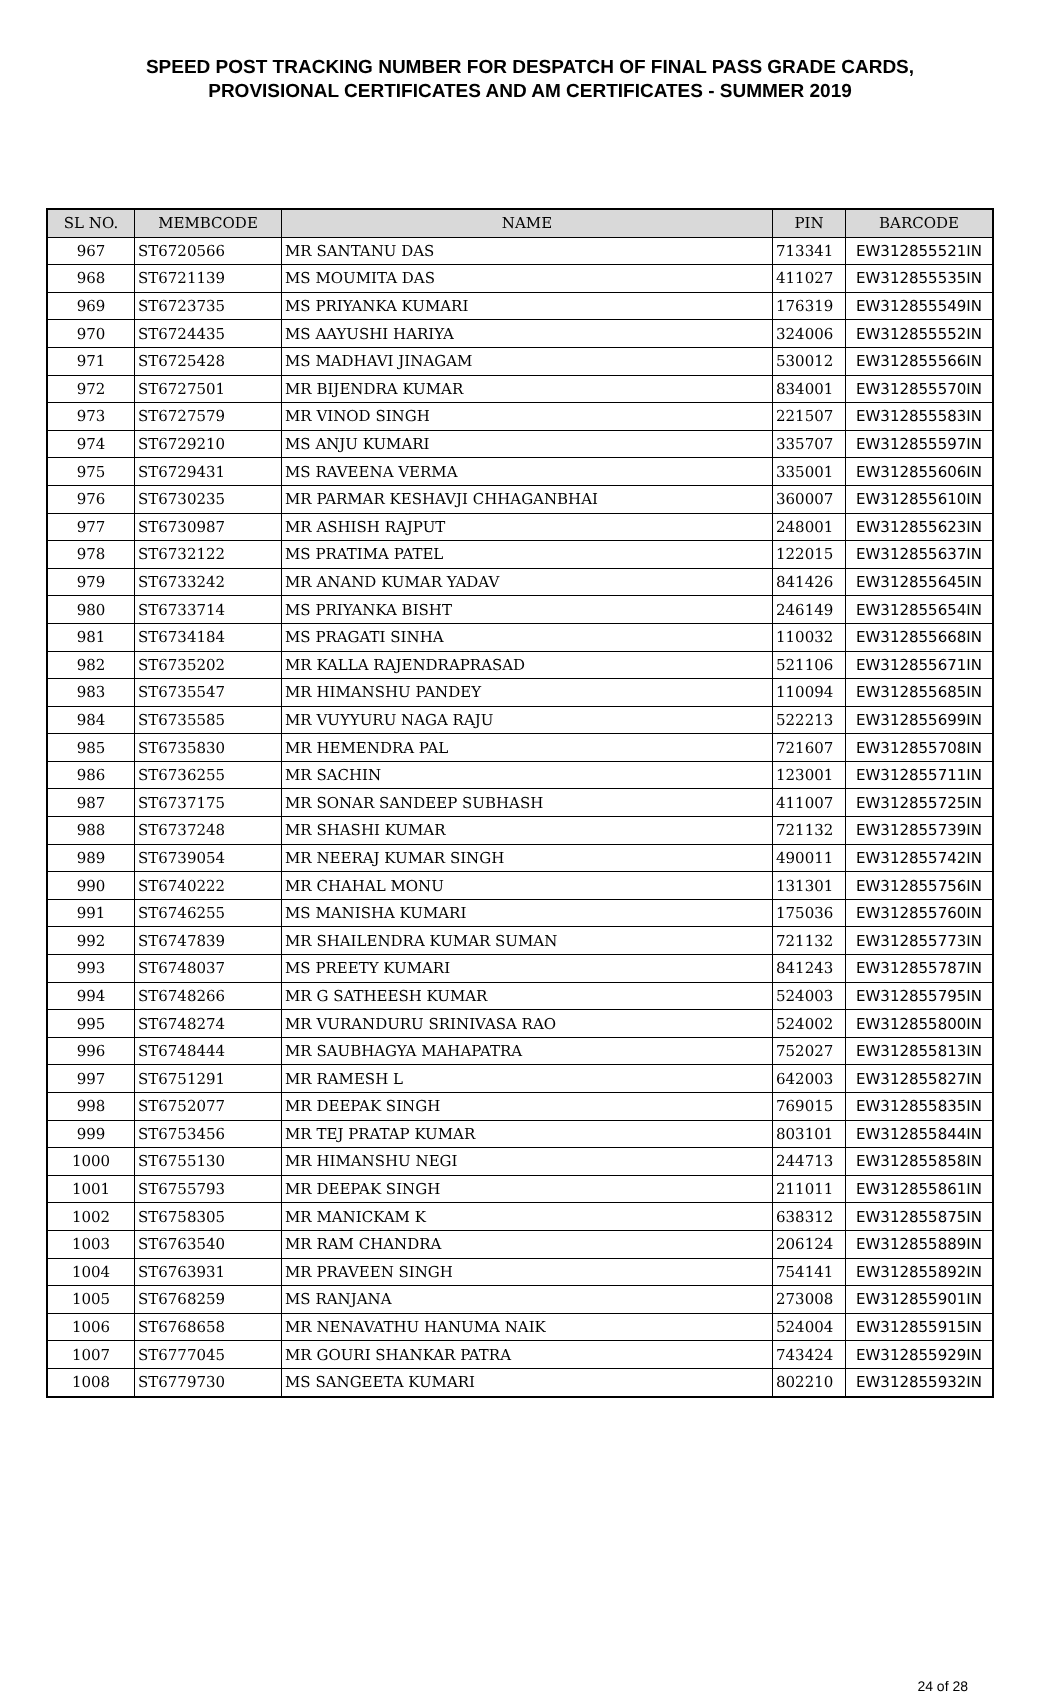SPEED POST TRACKING NUMBER FOR DESPATCH OF FINAL PASS GRADE CARDS,
PROVISIONAL CERTIFICATES AND AM CERTIFICATES - SUMMER 2019
| SL NO. | MEMBCODE | NAME | PIN | BARCODE |
| --- | --- | --- | --- | --- |
| 967 | ST6720566 | MR SANTANU DAS | 713341 | EW312855521IN |
| 968 | ST6721139 | MS MOUMITA DAS | 411027 | EW312855535IN |
| 969 | ST6723735 | MS PRIYANKA KUMARI | 176319 | EW312855549IN |
| 970 | ST6724435 | MS AAYUSHI HARIYA | 324006 | EW312855552IN |
| 971 | ST6725428 | MS MADHAVI JINAGAM | 530012 | EW312855566IN |
| 972 | ST6727501 | MR BIJENDRA KUMAR | 834001 | EW312855570IN |
| 973 | ST6727579 | MR VINOD SINGH | 221507 | EW312855583IN |
| 974 | ST6729210 | MS ANJU KUMARI | 335707 | EW312855597IN |
| 975 | ST6729431 | MS RAVEENA VERMA | 335001 | EW312855606IN |
| 976 | ST6730235 | MR PARMAR KESHAVJI CHHAGANBHAI | 360007 | EW312855610IN |
| 977 | ST6730987 | MR ASHISH RAJPUT | 248001 | EW312855623IN |
| 978 | ST6732122 | MS PRATIMA PATEL | 122015 | EW312855637IN |
| 979 | ST6733242 | MR ANAND KUMAR YADAV | 841426 | EW312855645IN |
| 980 | ST6733714 | MS PRIYANKA BISHT | 246149 | EW312855654IN |
| 981 | ST6734184 | MS PRAGATI SINHA | 110032 | EW312855668IN |
| 982 | ST6735202 | MR KALLA RAJENDRAPRASAD | 521106 | EW312855671IN |
| 983 | ST6735547 | MR HIMANSHU PANDEY | 110094 | EW312855685IN |
| 984 | ST6735585 | MR VUYYURU NAGA RAJU | 522213 | EW312855699IN |
| 985 | ST6735830 | MR HEMENDRA PAL | 721607 | EW312855708IN |
| 986 | ST6736255 | MR SACHIN | 123001 | EW312855711IN |
| 987 | ST6737175 | MR SONAR SANDEEP SUBHASH | 411007 | EW312855725IN |
| 988 | ST6737248 | MR SHASHI KUMAR | 721132 | EW312855739IN |
| 989 | ST6739054 | MR NEERAJ KUMAR SINGH | 490011 | EW312855742IN |
| 990 | ST6740222 | MR CHAHAL MONU | 131301 | EW312855756IN |
| 991 | ST6746255 | MS MANISHA KUMARI | 175036 | EW312855760IN |
| 992 | ST6747839 | MR SHAILENDRA KUMAR SUMAN | 721132 | EW312855773IN |
| 993 | ST6748037 | MS PREETY KUMARI | 841243 | EW312855787IN |
| 994 | ST6748266 | MR G SATHEESH KUMAR | 524003 | EW312855795IN |
| 995 | ST6748274 | MR VURANDURU SRINIVASA RAO | 524002 | EW312855800IN |
| 996 | ST6748444 | MR SAUBHAGYA MAHAPATRA | 752027 | EW312855813IN |
| 997 | ST6751291 | MR RAMESH L | 642003 | EW312855827IN |
| 998 | ST6752077 | MR DEEPAK SINGH | 769015 | EW312855835IN |
| 999 | ST6753456 | MR TEJ PRATAP KUMAR | 803101 | EW312855844IN |
| 1000 | ST6755130 | MR HIMANSHU NEGI | 244713 | EW312855858IN |
| 1001 | ST6755793 | MR DEEPAK SINGH | 211011 | EW312855861IN |
| 1002 | ST6758305 | MR MANICKAM K | 638312 | EW312855875IN |
| 1003 | ST6763540 | MR RAM CHANDRA | 206124 | EW312855889IN |
| 1004 | ST6763931 | MR PRAVEEN SINGH | 754141 | EW312855892IN |
| 1005 | ST6768259 | MS RANJANA | 273008 | EW312855901IN |
| 1006 | ST6768658 | MR NENAVATHU HANUMA NAIK | 524004 | EW312855915IN |
| 1007 | ST6777045 | MR GOURI SHANKAR PATRA | 743424 | EW312855929IN |
| 1008 | ST6779730 | MS SANGEETA KUMARI | 802210 | EW312855932IN |
24 of 28